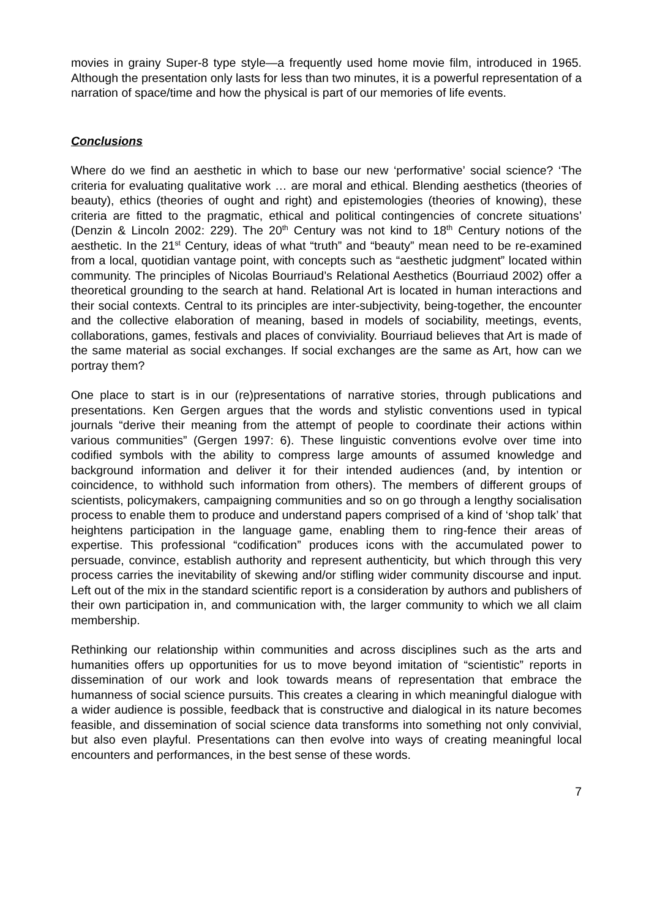movies in grainy Super-8 type style—a frequently used home movie film, introduced in 1965. Although the presentation only lasts for less than two minutes, it is a powerful representation of a narration of space/time and how the physical is part of our memories of life events.
Conclusions
Where do we find an aesthetic in which to base our new ‘performative’ social science? ‘The criteria for evaluating qualitative work … are moral and ethical. Blending aesthetics (theories of beauty), ethics (theories of ought and right) and epistemologies (theories of knowing), these criteria are fitted to the pragmatic, ethical and political contingencies of concrete situations’ (Denzin & Lincoln 2002: 229). The 20<sup>th</sup> Century was not kind to 18<sup>th</sup> Century notions of the aesthetic. In the 21<sup>st</sup> Century, ideas of what “truth” and “beauty” mean need to be re-examined from a local, quotidian vantage point, with concepts such as “aesthetic judgment” located within community. The principles of Nicolas Bourriaud’s Relational Aesthetics (Bourriaud 2002) offer a theoretical grounding to the search at hand. Relational Art is located in human interactions and their social contexts. Central to its principles are inter-subjectivity, being-together, the encounter and the collective elaboration of meaning, based in models of sociability, meetings, events, collaborations, games, festivals and places of conviviality. Bourriaud believes that Art is made of the same material as social exchanges. If social exchanges are the same as Art, how can we portray them?
One place to start is in our (re)presentations of narrative stories, through publications and presentations. Ken Gergen argues that the words and stylistic conventions used in typical journals “derive their meaning from the attempt of people to coordinate their actions within various communities” (Gergen 1997: 6). These linguistic conventions evolve over time into codified symbols with the ability to compress large amounts of assumed knowledge and background information and deliver it for their intended audiences (and, by intention or coincidence, to withhold such information from others). The members of different groups of scientists, policymakers, campaigning communities and so on go through a lengthy socialisation process to enable them to produce and understand papers comprised of a kind of ‘shop talk’ that heightens participation in the language game, enabling them to ring-fence their areas of expertise. This professional “codification” produces icons with the accumulated power to persuade, convince, establish authority and represent authenticity, but which through this very process carries the inevitability of skewing and/or stifling wider community discourse and input. Left out of the mix in the standard scientific report is a consideration by authors and publishers of their own participation in, and communication with, the larger community to which we all claim membership.
Rethinking our relationship within communities and across disciplines such as the arts and humanities offers up opportunities for us to move beyond imitation of “scientistic” reports in dissemination of our work and look towards means of representation that embrace the humanness of social science pursuits. This creates a clearing in which meaningful dialogue with a wider audience is possible, feedback that is constructive and dialogical in its nature becomes feasible, and dissemination of social science data transforms into something not only convivial, but also even playful. Presentations can then evolve into ways of creating meaningful local encounters and performances, in the best sense of these words.
7